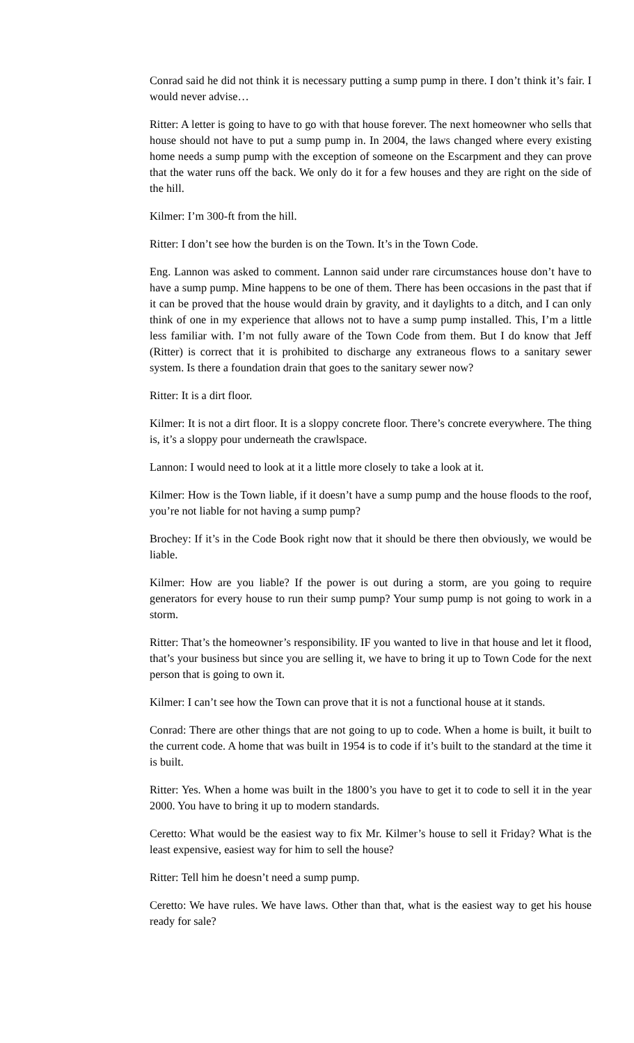Conrad said he did not think it is necessary putting a sump pump in there. I don’t think it’s fair. I would never advise…
Ritter: A letter is going to have to go with that house forever. The next homeowner who sells that house should not have to put a sump pump in. In 2004, the laws changed where every existing home needs a sump pump with the exception of someone on the Escarpment and they can prove that the water runs off the back. We only do it for a few houses and they are right on the side of the hill.
Kilmer: I’m 300-ft from the hill.
Ritter: I don’t see how the burden is on the Town. It’s in the Town Code.
Eng. Lannon was asked to comment. Lannon said under rare circumstances house don’t have to have a sump pump. Mine happens to be one of them. There has been occasions in the past that if it can be proved that the house would drain by gravity, and it daylights to a ditch, and I can only think of one in my experience that allows not to have a sump pump installed. This, I’m a little less familiar with. I’m not fully aware of the Town Code from them. But I do know that Jeff (Ritter) is correct that it is prohibited to discharge any extraneous flows to a sanitary sewer system. Is there a foundation drain that goes to the sanitary sewer now?
Ritter: It is a dirt floor.
Kilmer: It is not a dirt floor. It is a sloppy concrete floor. There’s concrete everywhere. The thing is, it’s a sloppy pour underneath the crawlspace.
Lannon: I would need to look at it a little more closely to take a look at it.
Kilmer: How is the Town liable, if it doesn’t have a sump pump and the house floods to the roof, you’re not liable for not having a sump pump?
Brochey: If it’s in the Code Book right now that it should be there then obviously, we would be liable.
Kilmer: How are you liable? If the power is out during a storm, are you going to require generators for every house to run their sump pump? Your sump pump is not going to work in a storm.
Ritter: That’s the homeowner’s responsibility. IF you wanted to live in that house and let it flood, that’s your business but since you are selling it, we have to bring it up to Town Code for the next person that is going to own it.
Kilmer: I can’t see how the Town can prove that it is not a functional house at it stands.
Conrad: There are other things that are not going to up to code. When a home is built, it built to the current code. A home that was built in 1954 is to code if it’s built to the standard at the time it is built.
Ritter: Yes. When a home was built in the 1800’s you have to get it to code to sell it in the year 2000. You have to bring it up to modern standards.
Ceretto: What would be the easiest way to fix Mr. Kilmer’s house to sell it Friday? What is the least expensive, easiest way for him to sell the house?
Ritter: Tell him he doesn’t need a sump pump.
Ceretto: We have rules. We have laws. Other than that, what is the easiest way to get his house ready for sale?